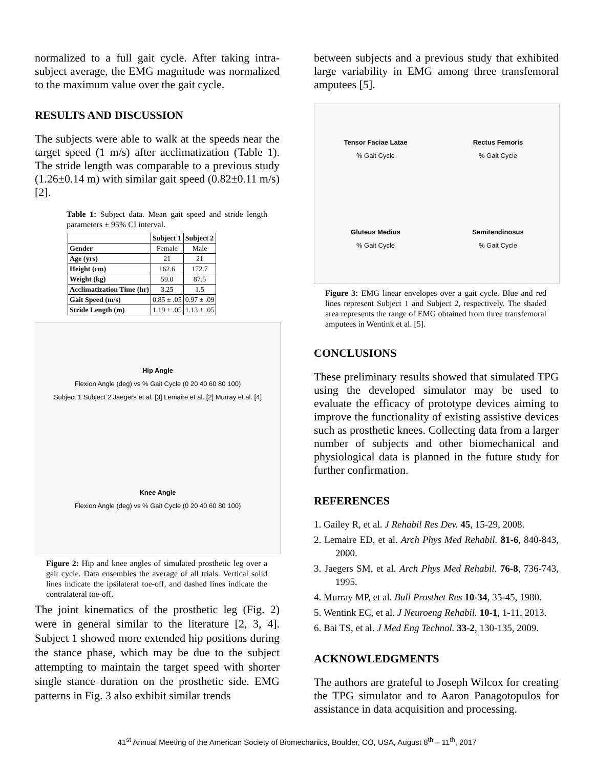normalized to a full gait cycle. After taking intra-subject average, the EMG magnitude was normalized to the maximum value over the gait cycle.
RESULTS AND DISCUSSION
The subjects were able to walk at the speeds near the target speed (1 m/s) after acclimatization (Table 1). The stride length was comparable to a previous study (1.26±0.14 m) with similar gait speed (0.82±0.11 m/s) [2].
Table 1: Subject data. Mean gait speed and stride length parameters ± 95% CI interval.
| | Subject 1 | Subject 2 |
| --- | --- | --- |
| Gender | Female | Male |
| Age (yrs) | 21 | 21 |
| Height (cm) | 162.6 | 172.7 |
| Weight (kg) | 59.0 | 87.5 |
| Acclimatization Time (hr) | 3.25 | 1.5 |
| Gait Speed (m/s) | 0.85 ± .05 | 0.97 ± .09 |
| Stride Length (m) | 1.19 ± .05 | 1.13 ± .05 |
Hip Angle
Flexion Angle (deg) vs % Gait Cycle (0 20 40 60 80 100)
Subject 1 Subject 2 Jaegers et al. [3] Lemaire et al. [2] Murray et al. [4]
Knee Angle
Flexion Angle (deg) vs % Gait Cycle (0 20 40 60 80 100)
Figure 2: Hip and knee angles of simulated prosthetic leg over a gait cycle. Data ensembles the average of all trials. Vertical solid lines indicate the ipsilateral toe-off, and dashed lines indicate the contralateral toe-off.
The joint kinematics of the prosthetic leg (Fig. 2) were in general similar to the literature [2, 3, 4]. Subject 1 showed more extended hip positions during the stance phase, which may be due to the subject attempting to maintain the target speed with shorter single stance duration on the prosthetic side. EMG patterns in Fig. 3 also exhibit similar trends
between subjects and a previous study that exhibited large variability in EMG among three transfemoral amputees [5].
Tensor Faciae Latae
% Gait Cycle
Rectus Femoris
% Gait Cycle
Gluteus Medius
% Gait Cycle
Semitendinosus
% Gait Cycle
Figure 3: EMG linear envelopes over a gait cycle. Blue and red lines represent Subject 1 and Subject 2, respectively. The shaded area represents the range of EMG obtained from three transfemoral amputees in Wentink et al. [5].
CONCLUSIONS
These preliminary results showed that simulated TPG using the developed simulator may be used to evaluate the efficacy of prototype devices aiming to improve the functionality of existing assistive devices such as prosthetic knees. Collecting data from a larger number of subjects and other biomechanical and physiological data is planned in the future study for further confirmation.
REFERENCES
1. Gailey R, et al. J Rehabil Res Dev. 45, 15-29, 2008.
2. Lemaire ED, et al. Arch Phys Med Rehabil. 81-6, 840-843, 2000.
3. Jaegers SM, et al. Arch Phys Med Rehabil. 76-8, 736-743, 1995.
4. Murray MP, et al. Bull Prosthet Res 10-34, 35-45, 1980.
5. Wentink EC, et al. J Neuroeng Rehabil. 10-1, 1-11, 2013.
6. Bai TS, et al. J Med Eng Technol. 33-2, 130-135, 2009.
ACKNOWLEDGMENTS
The authors are grateful to Joseph Wilcox for creating the TPG simulator and to Aaron Panagotopulos for assistance in data acquisition and processing.
41<sup>st</sup> Annual Meeting of the American Society of Biomechanics, Boulder, CO, USA, August 8<sup>th</sup> – 11<sup>th</sup>, 2017